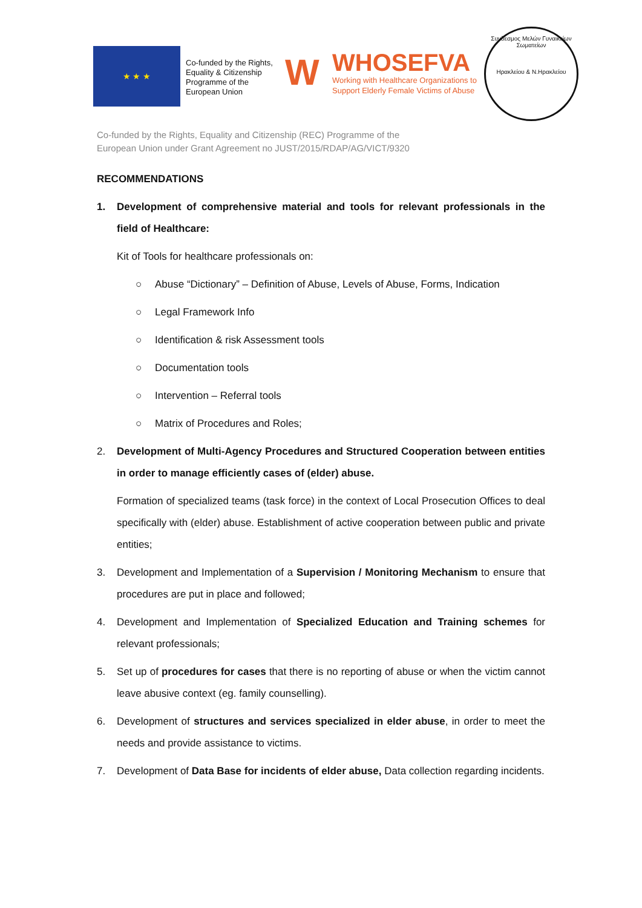★ ★ ★
Co-funded by the Rights, Equality & Citizenship Programme of the European Union
W
WHOSEFVA
Working with Healthcare Organizations to
Support Elderly Female Victims of Abuse
Συνδεσμος Μελών Γυναικείων Σωματείων
Ηρακλείου & Ν.Ηρακλείου
Co-funded by the Rights, Equality and Citizenship (REC) Programme of the
European Union under Grant Agreement no JUST/2015/RDAP/AG/VICT/9320
RECOMMENDATIONS
1. Development of comprehensive material and tools for relevant professionals in the field of Healthcare:
Kit of Tools for healthcare professionals on:
○ Abuse “Dictionary” – Definition of Abuse, Levels of Abuse, Forms, Indication
○ Legal Framework Info
○ Identification & risk Assessment tools
○ Documentation tools
○ Intervention – Referral tools
○ Matrix of Procedures and Roles;
2. Development of Multi-Agency Procedures and Structured Cooperation between entities in order to manage efficiently cases of (elder) abuse.
Formation of specialized teams (task force) in the context of Local Prosecution Offices to deal specifically with (elder) abuse. Establishment of active cooperation between public and private entities;
3. Development and Implementation of a Supervision / Monitoring Mechanism to ensure that procedures are put in place and followed;
4. Development and Implementation of Specialized Education and Training schemes for relevant professionals;
5. Set up of procedures for cases that there is no reporting of abuse or when the victim cannot leave abusive context (eg. family counselling).
6. Development of structures and services specialized in elder abuse, in order to meet the needs and provide assistance to victims.
7. Development of Data Base for incidents of elder abuse, Data collection regarding incidents.